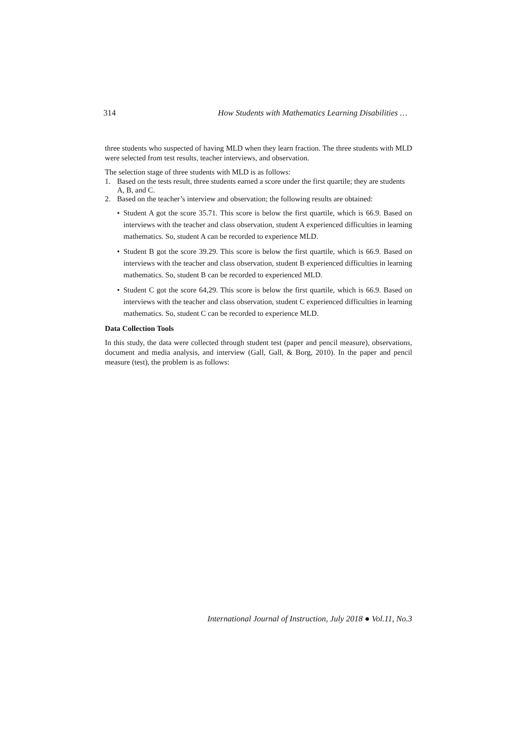314 How Students with Mathematics Learning Disabilities …
three students who suspected of having MLD when they learn fraction. The three students with MLD were selected from test results, teacher interviews, and observation.
The selection stage of three students with MLD is as follows:
1. Based on the tests result, three students earned a score under the first quartile; they are students A, B, and C.
2. Based on the teacher’s interview and observation; the following results are obtained:
• Student A got the score 35.71. This score is below the first quartile, which is 66.9. Based on interviews with the teacher and class observation, student A experienced difficulties in learning mathematics. So, student A can be recorded to experience MLD.
• Student B got the score 39.29. This score is below the first quartile, which is 66.9. Based on interviews with the teacher and class observation, student B experienced difficulties in learning mathematics. So, student B can be recorded to experienced MLD.
• Student C got the score 64,29. This score is below the first quartile, which is 66.9. Based on interviews with the teacher and class observation, student C experienced difficulties in learning mathematics. So, student C can be recorded to experience MLD.
Data Collection Tools
In this study, the data were collected through student test (paper and pencil measure), observations, document and media analysis, and interview (Gall, Gall, & Borg, 2010). In the paper and pencil measure (test), the problem is as follows:
International Journal of Instruction, July 2018 ● Vol.11, No.3